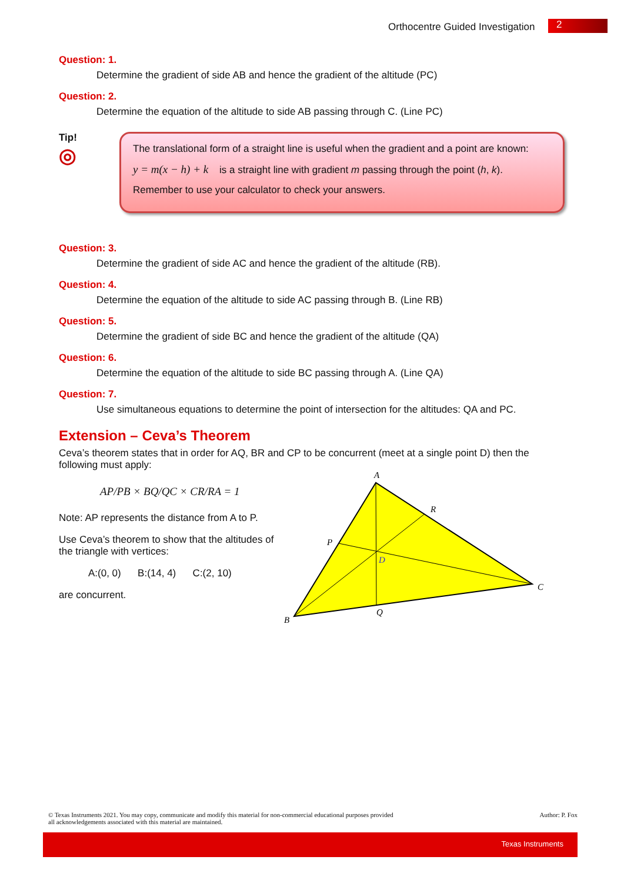Orthocentre Guided Investigation 2
Question: 1.
Determine the gradient of side AB and hence the gradient of the altitude (PC)
Question: 2.
Determine the equation of the altitude to side AB passing through C. (Line PC)
Tip!
◎
The translational form of a straight line is useful when the gradient and a point are known:
y = m(x − h) + k is a straight line with gradient m passing through the point (h, k).
Remember to use your calculator to check your answers.
Question: 3.
Determine the gradient of side AC and hence the gradient of the altitude (RB).
Question: 4.
Determine the equation of the altitude to side AC passing through B. (Line RB)
Question: 5.
Determine the gradient of side BC and hence the gradient of the altitude (QA)
Question: 6.
Determine the equation of the altitude to side BC passing through A. (Line QA)
Question: 7.
Use simultaneous equations to determine the point of intersection for the altitudes: QA and PC.
Extension – Ceva’s Theorem
Ceva’s theorem states that in order for AQ, BR and CP to be concurrent (meet at a single point D) then the following must apply:
AP/PB × BQ/QC × CR/RA = 1
Note: AP represents the distance from A to P.
Use Ceva’s theorem to show that the altitudes of the triangle with vertices:
A:(0, 0) B:(14, 4) C:(2, 10)
are concurrent.
A
R
P
D
C
Q
B
© Texas Instruments 2021. You may copy, communicate and modify this material for non-commercial educational purposes provided
all acknowledgements associated with this material are maintained. Author: P. Fox
Texas Instruments